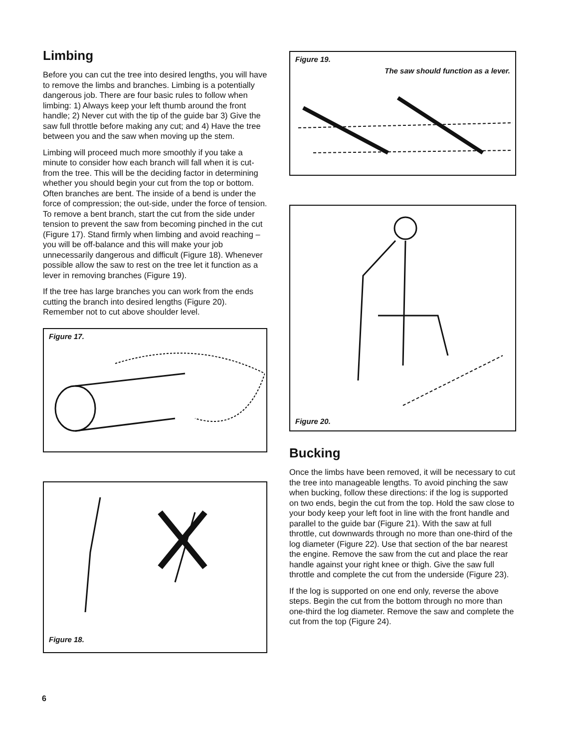Limbing
Before you can cut the tree into desired lengths, you will have to remove the limbs and branches. Limbing is a potentially dangerous job. There are four basic rules to follow when limbing: 1) Always keep your left thumb around the front handle; 2) Never cut with the tip of the guide bar 3) Give the saw full throttle before making any cut; and 4) Have the tree between you and the saw when moving up the stem.
Limbing will proceed much more smoothly if you take a minute to consider how each branch will fall when it is cut-from the tree. This will be the deciding factor in determining whether you should begin your cut from the top or bottom. Often branches are bent. The inside of a bend is under the force of compression; the out-side, under the force of tension. To remove a bent branch, start the cut from the side under tension to prevent the saw from becoming pinched in the cut (Figure 17). Stand firmly when limbing and avoid reaching – you will be off-balance and this will make your job unnecessarily dangerous and difficult (Figure 18). Whenever possible allow the saw to rest on the tree let it function as a lever in removing branches (Figure 19).
If the tree has large branches you can work from the ends cutting the branch into desired lengths (Figure 20). Remember not to cut above shoulder level.
Figure 17.
Figure 18.
Figure 19.
The saw should function as a lever.
Figure 20.
Bucking
Once the limbs have been removed, it will be necessary to cut the tree into manageable lengths. To avoid pinching the saw when bucking, follow these directions: if the log is supported on two ends, begin the cut from the top. Hold the saw close to your body keep your left foot in line with the front handle and parallel to the guide bar (Figure 21). With the saw at full throttle, cut downwards through no more than one-third of the log diameter (Figure 22). Use that section of the bar nearest the engine. Remove the saw from the cut and place the rear handle against your right knee or thigh. Give the saw full throttle and complete the cut from the underside (Figure 23).
If the log is supported on one end only, reverse the above steps. Begin the cut from the bottom through no more than one-third the log diameter. Remove the saw and complete the cut from the top (Figure 24).
6